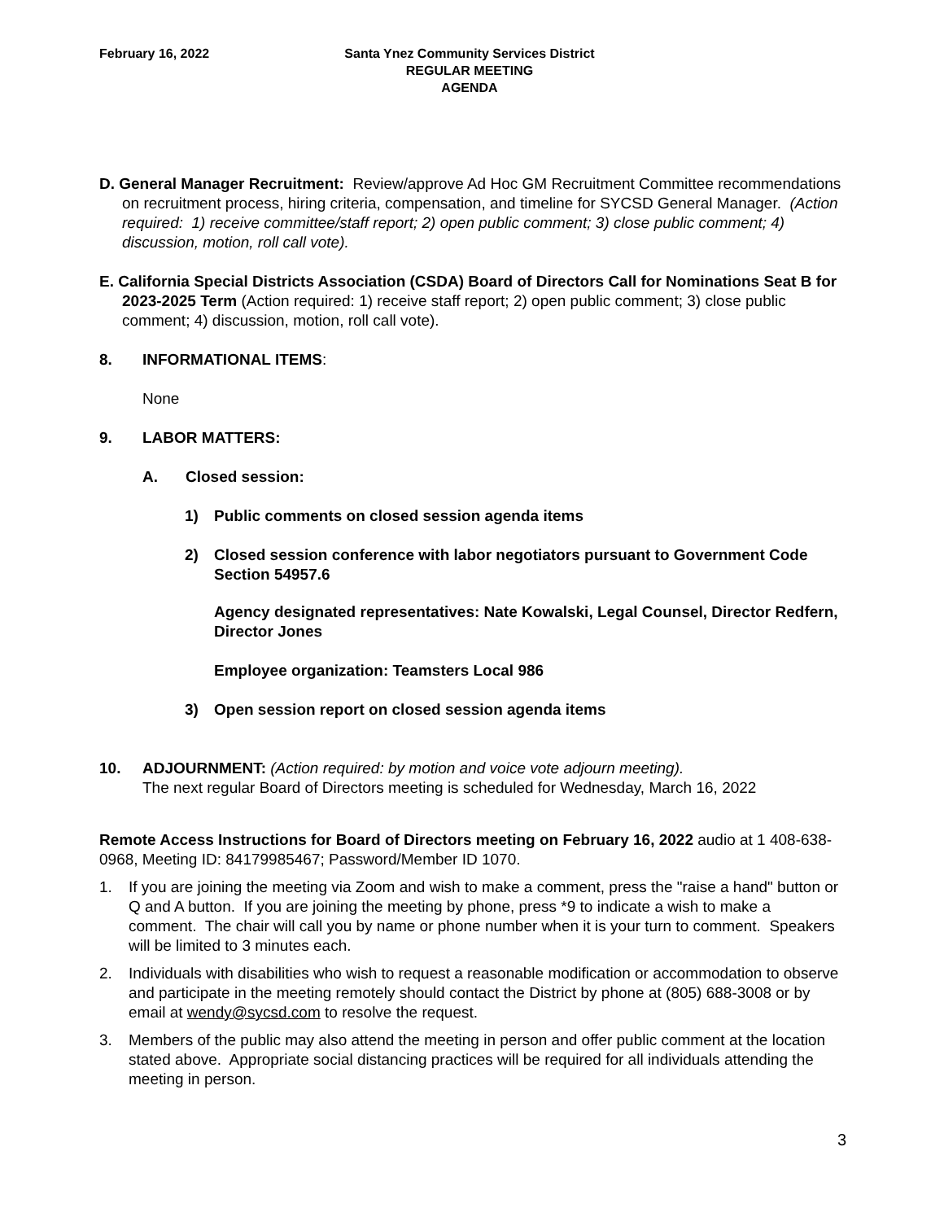February 16, 2022 Santa Ynez Community Services District
REGULAR MEETING
AGENDA
D. General Manager Recruitment: Review/approve Ad Hoc GM Recruitment Committee recommendations on recruitment process, hiring criteria, compensation, and timeline for SYCSD General Manager. (Action required: 1) receive committee/staff report; 2) open public comment; 3) close public comment; 4) discussion, motion, roll call vote).
E. California Special Districts Association (CSDA) Board of Directors Call for Nominations Seat B for 2023-2025 Term (Action required: 1) receive staff report; 2) open public comment; 3) close public comment; 4) discussion, motion, roll call vote).
8. INFORMATIONAL ITEMS:
None
9. LABOR MATTERS:
A. Closed session:
1) Public comments on closed session agenda items
2) Closed session conference with labor negotiators pursuant to Government Code Section 54957.6
Agency designated representatives: Nate Kowalski, Legal Counsel, Director Redfern, Director Jones
Employee organization: Teamsters Local 986
3) Open session report on closed session agenda items
10. ADJOURNMENT: (Action required: by motion and voice vote adjourn meeting).
The next regular Board of Directors meeting is scheduled for Wednesday, March 16, 2022
Remote Access Instructions for Board of Directors meeting on February 16, 2022 audio at 1 408-638-0968, Meeting ID: 84179985467; Password/Member ID 1070.
1. If you are joining the meeting via Zoom and wish to make a comment, press the "raise a hand" button or Q and A button. If you are joining the meeting by phone, press *9 to indicate a wish to make a comment. The chair will call you by name or phone number when it is your turn to comment. Speakers will be limited to 3 minutes each.
2. Individuals with disabilities who wish to request a reasonable modification or accommodation to observe and participate in the meeting remotely should contact the District by phone at (805) 688-3008 or by email at wendy@sycsd.com to resolve the request.
3. Members of the public may also attend the meeting in person and offer public comment at the location stated above. Appropriate social distancing practices will be required for all individuals attending the meeting in person.
3